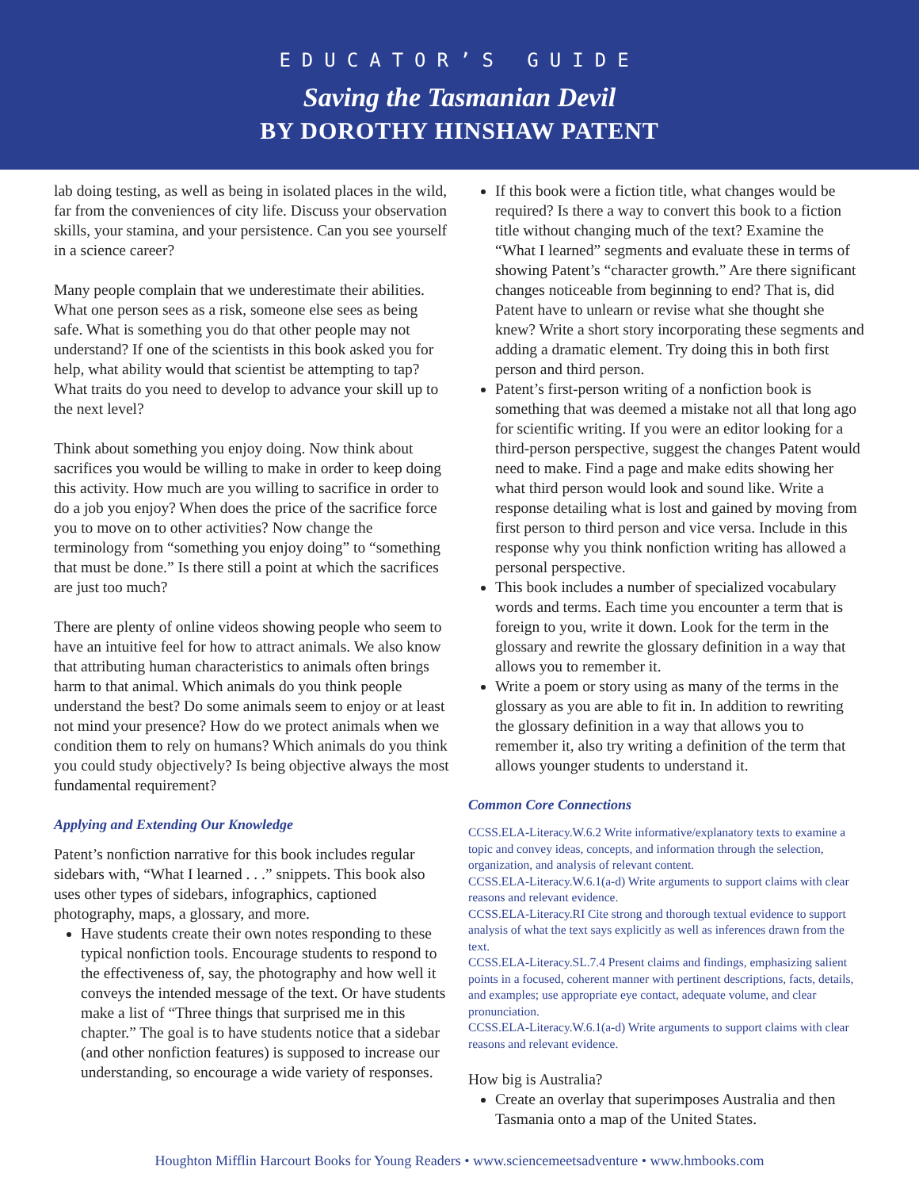EDUCATOR’S GUIDE
Saving the Tasmanian Devil
BY DOROTHY HINSHAW PATENT
lab doing testing, as well as being in isolated places in the wild, far from the conveniences of city life. Discuss your observation skills, your stamina, and your persistence. Can you see yourself in a science career?
Many people complain that we underestimate their abilities. What one person sees as a risk, someone else sees as being safe. What is something you do that other people may not understand? If one of the scientists in this book asked you for help, what ability would that scientist be attempting to tap? What traits do you need to develop to advance your skill up to the next level?
Think about something you enjoy doing. Now think about sacrifices you would be willing to make in order to keep doing this activity. How much are you willing to sacrifice in order to do a job you enjoy? When does the price of the sacrifice force you to move on to other activities? Now change the terminology from “something you enjoy doing” to “something that must be done.” Is there still a point at which the sacrifices are just too much?
There are plenty of online videos showing people who seem to have an intuitive feel for how to attract animals. We also know that attributing human characteristics to animals often brings harm to that animal. Which animals do you think people understand the best? Do some animals seem to enjoy or at least not mind your presence? How do we protect animals when we condition them to rely on humans? Which animals do you think you could study objectively? Is being objective always the most fundamental requirement?
Applying and Extending Our Knowledge
Patent’s nonfiction narrative for this book includes regular sidebars with, “What I learned . . .” snippets. This book also uses other types of sidebars, infographics, captioned photography, maps, a glossary, and more.
Have students create their own notes responding to these typical nonfiction tools. Encourage students to respond to the effectiveness of, say, the photography and how well it conveys the intended message of the text. Or have students make a list of “Three things that surprised me in this chapter.” The goal is to have students notice that a sidebar (and other nonfiction features) is supposed to increase our understanding, so encourage a wide variety of responses.
If this book were a fiction title, what changes would be required? Is there a way to convert this book to a fiction title without changing much of the text? Examine the “What I learned” segments and evaluate these in terms of showing Patent’s “character growth.” Are there significant changes noticeable from beginning to end? That is, did Patent have to unlearn or revise what she thought she knew? Write a short story incorporating these segments and adding a dramatic element. Try doing this in both first person and third person.
Patent’s first-person writing of a nonfiction book is something that was deemed a mistake not all that long ago for scientific writing. If you were an editor looking for a third-person perspective, suggest the changes Patent would need to make. Find a page and make edits showing her what third person would look and sound like. Write a response detailing what is lost and gained by moving from first person to third person and vice versa. Include in this response why you think nonfiction writing has allowed a personal perspective.
This book includes a number of specialized vocabulary words and terms. Each time you encounter a term that is foreign to you, write it down. Look for the term in the glossary and rewrite the glossary definition in a way that allows you to remember it.
Write a poem or story using as many of the terms in the glossary as you are able to fit in. In addition to rewriting the glossary definition in a way that allows you to remember it, also try writing a definition of the term that allows younger students to understand it.
Common Core Connections
CCSS.ELA-Literacy.W.6.2 Write informative/explanatory texts to examine a topic and convey ideas, concepts, and information through the selection, organization, and analysis of relevant content.
CCSS.ELA-Literacy.W.6.1(a-d) Write arguments to support claims with clear reasons and relevant evidence.
CCSS.ELA-Literacy.RI Cite strong and thorough textual evidence to support analysis of what the text says explicitly as well as inferences drawn from the text.
CCSS.ELA-Literacy.SL.7.4 Present claims and findings, emphasizing salient points in a focused, coherent manner with pertinent descriptions, facts, details, and examples; use appropriate eye contact, adequate volume, and clear pronunciation.
CCSS.ELA-Literacy.W.6.1(a-d) Write arguments to support claims with clear reasons and relevant evidence.
How big is Australia?
Create an overlay that superimposes Australia and then Tasmania onto a map of the United States.
Houghton Mifflin Harcourt Books for Young Readers • www.sciencemeetsadventure • www.hmbooks.com